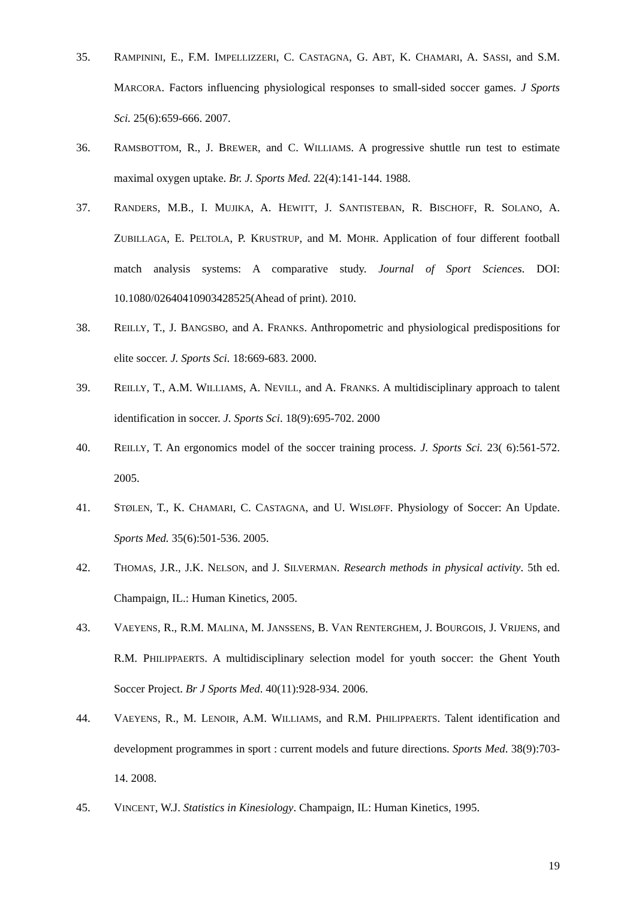35. RAMPININI, E., F.M. IMPELLIZZERI, C. CASTAGNA, G. ABT, K. CHAMARI, A. SASSI, and S.M. MARCORA. Factors influencing physiological responses to small-sided soccer games. J Sports Sci. 25(6):659-666. 2007.
36. RAMSBOTTOM, R., J. BREWER, and C. WILLIAMS. A progressive shuttle run test to estimate maximal oxygen uptake. Br. J. Sports Med. 22(4):141-144. 1988.
37. RANDERS, M.B., I. MUJIKA, A. HEWITT, J. SANTISTEBAN, R. BISCHOFF, R. SOLANO, A. ZUBILLAGA, E. PELTOLA, P. KRUSTRUP, and M. MOHR. Application of four different football match analysis systems: A comparative study. Journal of Sport Sciences. DOI: 10.1080/02640410903428525(Ahead of print). 2010.
38. REILLY, T., J. BANGSBO, and A. FRANKS. Anthropometric and physiological predispositions for elite soccer. J. Sports Sci. 18:669-683. 2000.
39. REILLY, T., A.M. WILLIAMS, A. NEVILL, and A. FRANKS. A multidisciplinary approach to talent identification in soccer. J. Sports Sci. 18(9):695-702. 2000
40. REILLY, T. An ergonomics model of the soccer training process. J. Sports Sci. 23( 6):561-572. 2005.
41. STØLEN, T., K. CHAMARI, C. CASTAGNA, and U. WISLØFF. Physiology of Soccer: An Update. Sports Med. 35(6):501-536. 2005.
42. THOMAS, J.R., J.K. NELSON, and J. SILVERMAN. Research methods in physical activity. 5th ed. Champaign, IL.: Human Kinetics, 2005.
43. VAEYENS, R., R.M. MALINA, M. JANSSENS, B. VAN RENTERGHEM, J. BOURGOIS, J. VRIJENS, and R.M. PHILIPPAERTS. A multidisciplinary selection model for youth soccer: the Ghent Youth Soccer Project. Br J Sports Med. 40(11):928-934. 2006.
44. VAEYENS, R., M. LENOIR, A.M. WILLIAMS, and R.M. PHILIPPAERTS. Talent identification and development programmes in sport : current models and future directions. Sports Med. 38(9):703-14. 2008.
45. VINCENT, W.J. Statistics in Kinesiology. Champaign, IL: Human Kinetics, 1995.
19